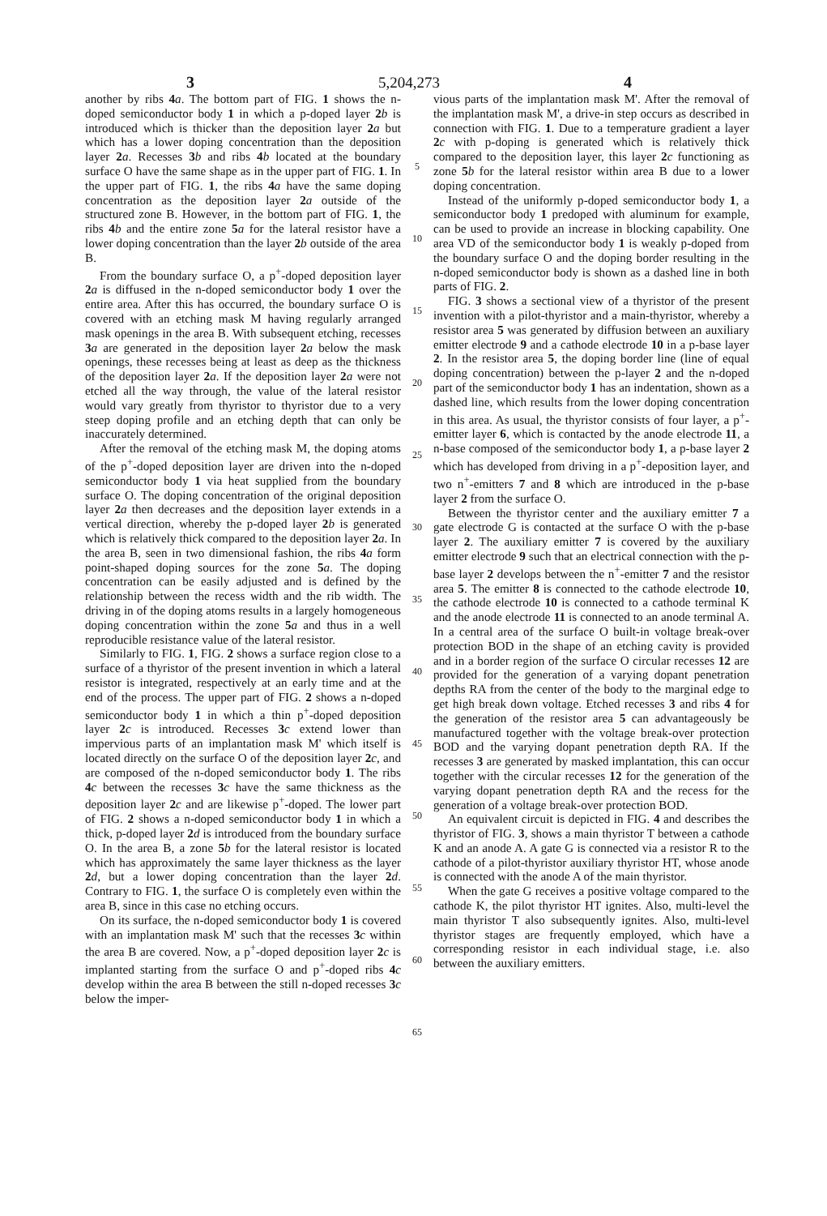3 5,204,273 4
another by ribs 4 a. The bottom part of FIG. 1 shows the n-doped semiconductor body 1 in which a p-doped layer 2 b is introduced which is thicker than the deposition layer 2 a but which has a lower doping concentration than the deposition layer 2 a. Recesses 3 b and ribs 4 b located at the boundary surface O have the same shape as in the upper part of FIG. 1. In the upper part of FIG. 1, the ribs 4 a have the same doping concentration as the deposition layer 2 a outside of the structured zone B. However, in the bottom part of FIG. 1, the ribs 4 b and the entire zone 5 a for the lateral resistor have a lower doping concentration than the layer 2 b outside of the area B.
From the boundary surface O, a p<sup>+</sup>-doped deposition layer 2 a is diffused in the n-doped semiconductor body 1 over the entire area. After this has occurred, the boundary surface O is covered with an etching mask M having regularly arranged mask openings in the area B. With subsequent etching, recesses 3 a are generated in the deposition layer 2 a below the mask openings, these recesses being at least as deep as the thickness of the deposition layer 2 a. If the deposition layer 2 a were not etched all the way through, the value of the lateral resistor would vary greatly from thyristor to thyristor due to a very steep doping profile and an etching depth that can only be inaccurately determined.
After the removal of the etching mask M, the doping atoms of the p<sup>+</sup>-doped deposition layer are driven into the n-doped semiconductor body 1 via heat supplied from the boundary surface O. The doping concentration of the original deposition layer 2 a then decreases and the deposition layer extends in a vertical direction, whereby the p-doped layer 2 b is generated which is relatively thick compared to the deposition layer 2 a. In the area B, seen in two dimensional fashion, the ribs 4 a form point-shaped doping sources for the zone 5 a. The doping concentration can be easily adjusted and is defined by the relationship between the recess width and the rib width. The driving in of the doping atoms results in a largely homogeneous doping concentration within the zone 5 a and thus in a well reproducible resistance value of the lateral resistor.
Similarly to FIG. 1, FIG. 2 shows a surface region close to a surface of a thyristor of the present invention in which a lateral resistor is integrated, respectively at an early time and at the end of the process. The upper part of FIG. 2 shows a n-doped semiconductor body 1 in which a thin p<sup>+</sup>-doped deposition layer 2 c is introduced. Recesses 3 c extend lower than impervious parts of an implantation mask M' which itself is located directly on the surface O of the deposition layer 2 c, and are composed of the n-doped semiconductor body 1. The ribs 4 c between the recesses 3 c have the same thickness as the deposition layer 2 c and are likewise p<sup>+</sup>-doped. The lower part of FIG. 2 shows a n-doped semiconductor body 1 in which a thick, p-doped layer 2 d is introduced from the boundary surface O. In the area B, a zone 5 b for the lateral resistor is located which has approximately the same layer thickness as the layer 2 d, but a lower doping concentration than the layer 2 d. Contrary to FIG. 1, the surface O is completely even within the area B, since in this case no etching occurs.
On its surface, the n-doped semiconductor body 1 is covered with an implantation mask M' such that the recesses 3 c within the area B are covered. Now, a p<sup>+</sup>-doped deposition layer 2 c is implanted starting from the surface O and p<sup>+</sup>-doped ribs 4 c develop within the area B between the still n-doped recesses 3 c below the imper-
5
10
15
20
25
30
35
40
45
50
55
60
65
vious parts of the implantation mask M'. After the removal of the implantation mask M', a drive-in step occurs as described in connection with FIG. 1. Due to a temperature gradient a layer 2 c with p-doping is generated which is relatively thick compared to the deposition layer, this layer 2 c functioning as zone 5 b for the lateral resistor within area B due to a lower doping concentration.
Instead of the uniformly p-doped semiconductor body 1, a semiconductor body 1 predoped with aluminum for example, can be used to provide an increase in blocking capability. One area VD of the semiconductor body 1 is weakly p-doped from the boundary surface O and the doping border resulting in the n-doped semiconductor body is shown as a dashed line in both parts of FIG. 2.
FIG. 3 shows a sectional view of a thyristor of the present invention with a pilot-thyristor and a main-thyristor, whereby a resistor area 5 was generated by diffusion between an auxiliary emitter electrode 9 and a cathode electrode 10 in a p-base layer 2. In the resistor area 5, the doping border line (line of equal doping concentration) between the p-layer 2 and the n-doped part of the semiconductor body 1 has an indentation, shown as a dashed line, which results from the lower doping concentration in this area. As usual, the thyristor consists of four layer, a p<sup>+</sup>-emitter layer 6, which is contacted by the anode electrode 11, a n-base composed of the semiconductor body 1, a p-base layer 2 which has developed from driving in a p<sup>+</sup>-deposition layer, and two n<sup>+</sup>-emitters 7 and 8 which are introduced in the p-base layer 2 from the surface O.
Between the thyristor center and the auxiliary emitter 7 a gate electrode G is contacted at the surface O with the p-base layer 2. The auxiliary emitter 7 is covered by the auxiliary emitter electrode 9 such that an electrical connection with the p-base layer 2 develops between the n<sup>+</sup>-emitter 7 and the resistor area 5. The emitter 8 is connected to the cathode electrode 10, the cathode electrode 10 is connected to a cathode terminal K and the anode electrode 11 is connected to an anode terminal A. In a central area of the surface O built-in voltage break-over protection BOD in the shape of an etching cavity is provided and in a border region of the surface O circular recesses 12 are provided for the generation of a varying dopant penetration depths RA from the center of the body to the marginal edge to get high break down voltage. Etched recesses 3 and ribs 4 for the generation of the resistor area 5 can advantageously be manufactured together with the voltage break-over protection BOD and the varying dopant penetration depth RA. If the recesses 3 are generated by masked implantation, this can occur together with the circular recesses 12 for the generation of the varying dopant penetration depth RA and the recess for the generation of a voltage break-over protection BOD.
An equivalent circuit is depicted in FIG. 4 and describes the thyristor of FIG. 3, shows a main thyristor T between a cathode K and an anode A. A gate G is connected via a resistor R to the cathode of a pilot-thyristor auxiliary thyristor HT, whose anode is connected with the anode A of the main thyristor.
When the gate G receives a positive voltage compared to the cathode K, the pilot thyristor HT ignites. Also, multi-level the main thyristor T also subsequently ignites. Also, multi-level thyristor stages are frequently employed, which have a corresponding resistor in each individual stage, i.e. also between the auxiliary emitters.